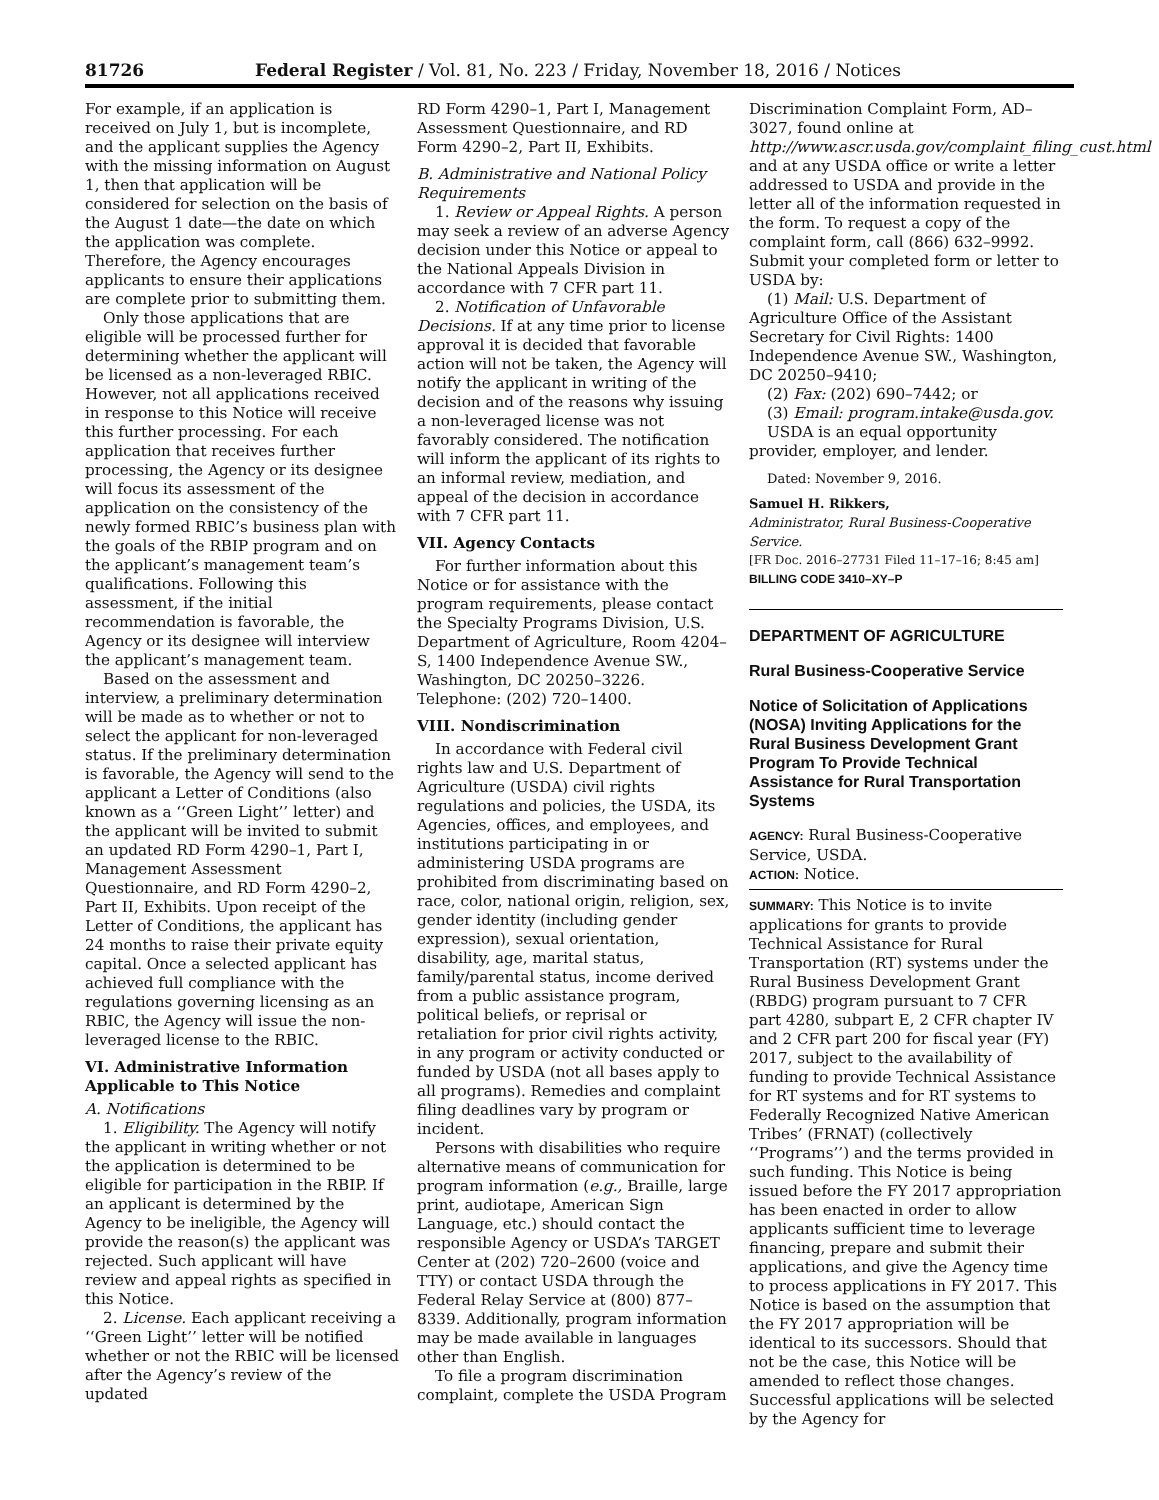81726 Federal Register / Vol. 81, No. 223 / Friday, November 18, 2016 / Notices
For example, if an application is received on July 1, but is incomplete, and the applicant supplies the Agency with the missing information on August 1, then that application will be considered for selection on the basis of the August 1 date—the date on which the application was complete. Therefore, the Agency encourages applicants to ensure their applications are complete prior to submitting them.
Only those applications that are eligible will be processed further for determining whether the applicant will be licensed as a non-leveraged RBIC. However, not all applications received in response to this Notice will receive this further processing. For each application that receives further processing, the Agency or its designee will focus its assessment of the application on the consistency of the newly formed RBIC’s business plan with the goals of the RBIP program and on the applicant’s management team’s qualifications. Following this assessment, if the initial recommendation is favorable, the Agency or its designee will interview the applicant’s management team.
Based on the assessment and interview, a preliminary determination will be made as to whether or not to select the applicant for non-leveraged status. If the preliminary determination is favorable, the Agency will send to the applicant a Letter of Conditions (also known as a ‘‘Green Light’’ letter) and the applicant will be invited to submit an updated RD Form 4290–1, Part I, Management Assessment Questionnaire, and RD Form 4290–2, Part II, Exhibits. Upon receipt of the Letter of Conditions, the applicant has 24 months to raise their private equity capital. Once a selected applicant has achieved full compliance with the regulations governing licensing as an RBIC, the Agency will issue the non-leveraged license to the RBIC.
VI. Administrative Information Applicable to This Notice
A. Notifications
1. Eligibility. The Agency will notify the applicant in writing whether or not the application is determined to be eligible for participation in the RBIP. If an applicant is determined by the Agency to be ineligible, the Agency will provide the reason(s) the applicant was rejected. Such applicant will have review and appeal rights as specified in this Notice.
2. License. Each applicant receiving a ‘‘Green Light’’ letter will be notified whether or not the RBIC will be licensed after the Agency’s review of the updated
RD Form 4290–1, Part I, Management Assessment Questionnaire, and RD Form 4290–2, Part II, Exhibits.
B. Administrative and National Policy Requirements
1. Review or Appeal Rights. A person may seek a review of an adverse Agency decision under this Notice or appeal to the National Appeals Division in accordance with 7 CFR part 11.
2. Notification of Unfavorable Decisions. If at any time prior to license approval it is decided that favorable action will not be taken, the Agency will notify the applicant in writing of the decision and of the reasons why issuing a non-leveraged license was not favorably considered. The notification will inform the applicant of its rights to an informal review, mediation, and appeal of the decision in accordance with 7 CFR part 11.
VII. Agency Contacts
For further information about this Notice or for assistance with the program requirements, please contact the Specialty Programs Division, U.S. Department of Agriculture, Room 4204–S, 1400 Independence Avenue SW., Washington, DC 20250–3226. Telephone: (202) 720–1400.
VIII. Nondiscrimination
In accordance with Federal civil rights law and U.S. Department of Agriculture (USDA) civil rights regulations and policies, the USDA, its Agencies, offices, and employees, and institutions participating in or administering USDA programs are prohibited from discriminating based on race, color, national origin, religion, sex, gender identity (including gender expression), sexual orientation, disability, age, marital status, family/parental status, income derived from a public assistance program, political beliefs, or reprisal or retaliation for prior civil rights activity, in any program or activity conducted or funded by USDA (not all bases apply to all programs). Remedies and complaint filing deadlines vary by program or incident.
Persons with disabilities who require alternative means of communication for program information (e.g., Braille, large print, audiotape, American Sign Language, etc.) should contact the responsible Agency or USDA’s TARGET Center at (202) 720–2600 (voice and TTY) or contact USDA through the Federal Relay Service at (800) 877–8339. Additionally, program information may be made available in languages other than English.
To file a program discrimination complaint, complete the USDA Program
Discrimination Complaint Form, AD–3027, found online at http://www.ascr.usda.gov/complaint_filing_cust.html and at any USDA office or write a letter addressed to USDA and provide in the letter all of the information requested in the form. To request a copy of the complaint form, call (866) 632–9992. Submit your completed form or letter to USDA by:
(1) Mail: U.S. Department of Agriculture Office of the Assistant Secretary for Civil Rights: 1400 Independence Avenue SW., Washington, DC 20250–9410;
(2) Fax: (202) 690–7442; or
(3) Email: program.intake@usda.gov.
USDA is an equal opportunity provider, employer, and lender.
Dated: November 9, 2016.
Samuel H. Rikkers,
Administrator, Rural Business-Cooperative Service.
[FR Doc. 2016–27731 Filed 11–17–16; 8:45 am]
BILLING CODE 3410–XY–P
DEPARTMENT OF AGRICULTURE
Rural Business-Cooperative Service
Notice of Solicitation of Applications (NOSA) Inviting Applications for the Rural Business Development Grant Program To Provide Technical Assistance for Rural Transportation Systems
AGENCY: Rural Business-Cooperative Service, USDA.
ACTION: Notice.
SUMMARY: This Notice is to invite applications for grants to provide Technical Assistance for Rural Transportation (RT) systems under the Rural Business Development Grant (RBDG) program pursuant to 7 CFR part 4280, subpart E, 2 CFR chapter IV and 2 CFR part 200 for fiscal year (FY) 2017, subject to the availability of funding to provide Technical Assistance for RT systems and for RT systems to Federally Recognized Native American Tribes’ (FRNAT) (collectively ‘‘Programs’’) and the terms provided in such funding. This Notice is being issued before the FY 2017 appropriation has been enacted in order to allow applicants sufficient time to leverage financing, prepare and submit their applications, and give the Agency time to process applications in FY 2017. This Notice is based on the assumption that the FY 2017 appropriation will be identical to its successors. Should that not be the case, this Notice will be amended to reflect those changes. Successful applications will be selected by the Agency for